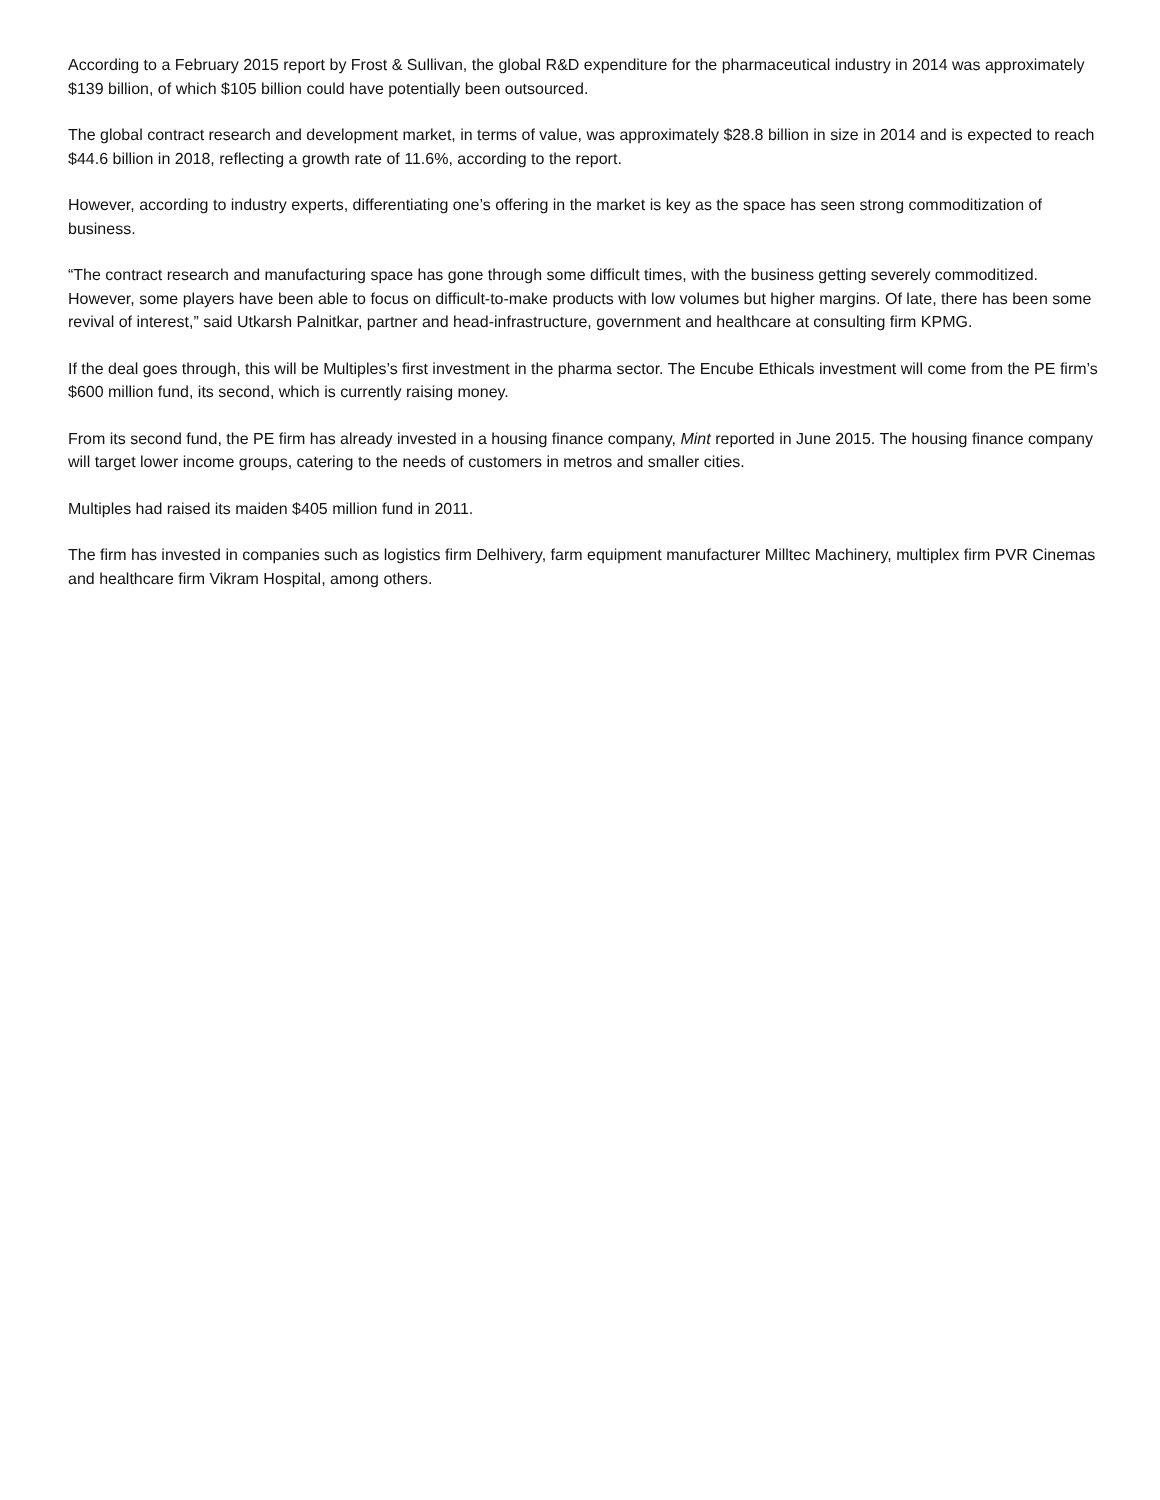According to a February 2015 report by Frost & Sullivan, the global R&D expenditure for the pharmaceutical industry in 2014 was approximately $139 billion, of which $105 billion could have potentially been outsourced.
The global contract research and development market, in terms of value, was approximately $28.8 billion in size in 2014 and is expected to reach $44.6 billion in 2018, reflecting a growth rate of 11.6%, according to the report.
However, according to industry experts, differentiating one’s offering in the market is key as the space has seen strong commoditization of business.
“The contract research and manufacturing space has gone through some difficult times, with the business getting severely commoditized. However, some players have been able to focus on difficult-to-make products with low volumes but higher margins. Of late, there has been some revival of interest,” said Utkarsh Palnitkar, partner and head-infrastructure, government and healthcare at consulting firm KPMG.
If the deal goes through, this will be Multiples’s first investment in the pharma sector. The Encube Ethicals investment will come from the PE firm’s $600 million fund, its second, which is currently raising money.
From its second fund, the PE firm has already invested in a housing finance company, Mint reported in June 2015. The housing finance company will target lower income groups, catering to the needs of customers in metros and smaller cities.
Multiples had raised its maiden $405 million fund in 2011.
The firm has invested in companies such as logistics firm Delhivery, farm equipment manufacturer Milltec Machinery, multiplex firm PVR Cinemas and healthcare firm Vikram Hospital, among others.